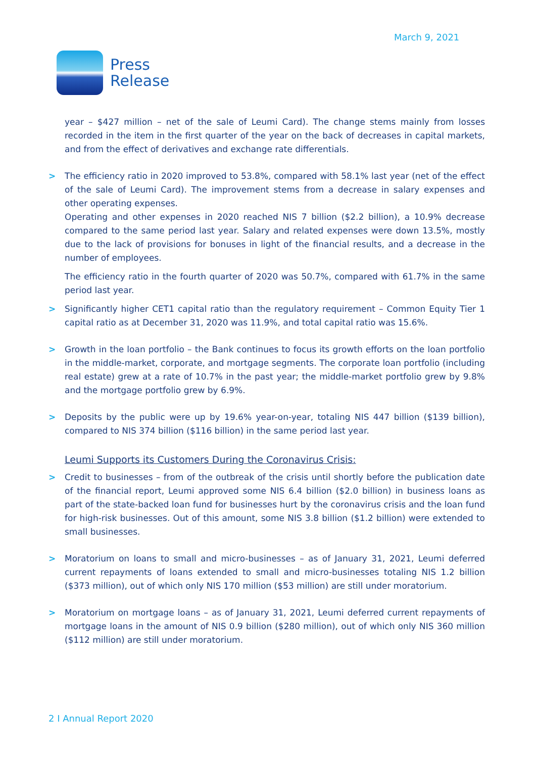March 9, 2021
Press
Release
year – $427 million – net of the sale of Leumi Card). The change stems mainly from losses recorded in the item in the first quarter of the year on the back of decreases in capital markets, and from the effect of derivatives and exchange rate differentials.
> The efficiency ratio in 2020 improved to 53.8%, compared with 58.1% last year (net of the effect of the sale of Leumi Card). The improvement stems from a decrease in salary expenses and other operating expenses.
Operating and other expenses in 2020 reached NIS 7 billion ($2.2 billion), a 10.9% decrease compared to the same period last year. Salary and related expenses were down 13.5%, mostly due to the lack of provisions for bonuses in light of the financial results, and a decrease in the number of employees.
The efficiency ratio in the fourth quarter of 2020 was 50.7%, compared with 61.7% in the same period last year.
> Significantly higher CET1 capital ratio than the regulatory requirement – Common Equity Tier 1 capital ratio as at December 31, 2020 was 11.9%, and total capital ratio was 15.6%.
> Growth in the loan portfolio – the Bank continues to focus its growth efforts on the loan portfolio in the middle-market, corporate, and mortgage segments. The corporate loan portfolio (including real estate) grew at a rate of 10.7% in the past year; the middle-market portfolio grew by 9.8% and the mortgage portfolio grew by 6.9%.
> Deposits by the public were up by 19.6% year-on-year, totaling NIS 447 billion ($139 billion), compared to NIS 374 billion ($116 billion) in the same period last year.
Leumi Supports its Customers During the Coronavirus Crisis:
> Credit to businesses – from of the outbreak of the crisis until shortly before the publication date of the financial report, Leumi approved some NIS 6.4 billion ($2.0 billion) in business loans as part of the state-backed loan fund for businesses hurt by the coronavirus crisis and the loan fund for high-risk businesses. Out of this amount, some NIS 3.8 billion ($1.2 billion) were extended to small businesses.
> Moratorium on loans to small and micro-businesses – as of January 31, 2021, Leumi deferred current repayments of loans extended to small and micro-businesses totaling NIS 1.2 billion ($373 million), out of which only NIS 170 million ($53 million) are still under moratorium.
> Moratorium on mortgage loans – as of January 31, 2021, Leumi deferred current repayments of mortgage loans in the amount of NIS 0.9 billion ($280 million), out of which only NIS 360 million ($112 million) are still under moratorium.
2 I Annual Report 2020